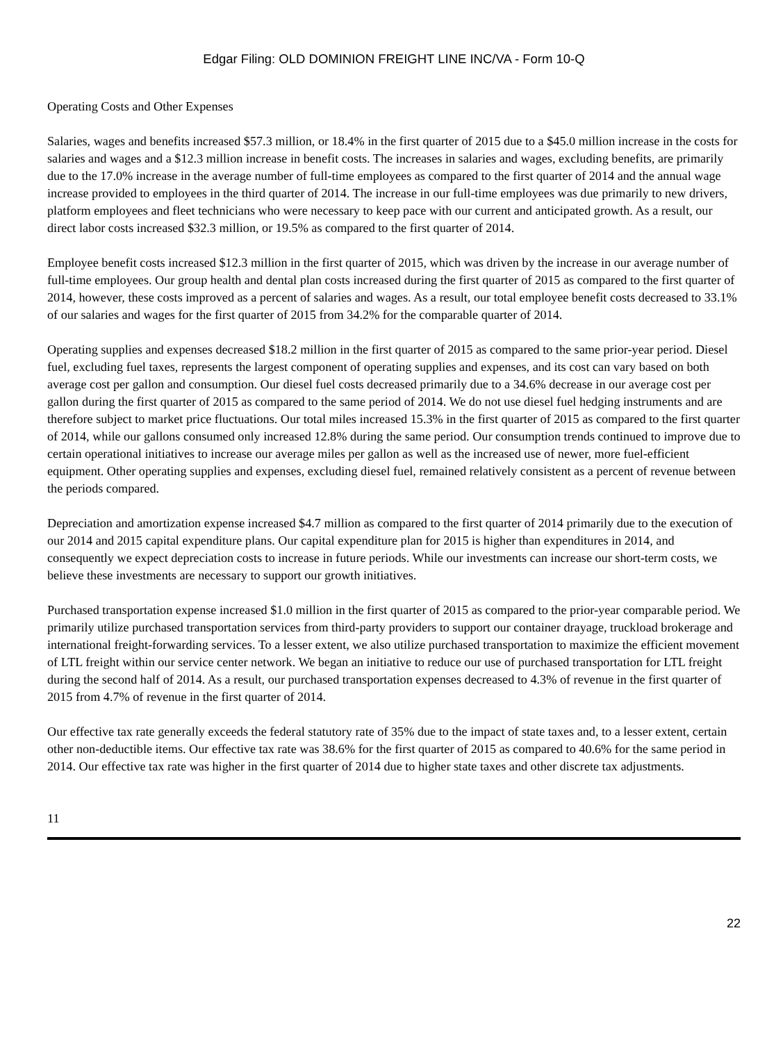Edgar Filing: OLD DOMINION FREIGHT LINE INC/VA - Form 10-Q
Operating Costs and Other Expenses
Salaries, wages and benefits increased $57.3 million, or 18.4% in the first quarter of 2015 due to a $45.0 million increase in the costs for salaries and wages and a $12.3 million increase in benefit costs. The increases in salaries and wages, excluding benefits, are primarily due to the 17.0% increase in the average number of full-time employees as compared to the first quarter of 2014 and the annual wage increase provided to employees in the third quarter of 2014. The increase in our full-time employees was due primarily to new drivers, platform employees and fleet technicians who were necessary to keep pace with our current and anticipated growth. As a result, our direct labor costs increased $32.3 million, or 19.5% as compared to the first quarter of 2014.
Employee benefit costs increased $12.3 million in the first quarter of 2015, which was driven by the increase in our average number of full-time employees. Our group health and dental plan costs increased during the first quarter of 2015 as compared to the first quarter of 2014, however, these costs improved as a percent of salaries and wages. As a result, our total employee benefit costs decreased to 33.1% of our salaries and wages for the first quarter of 2015 from 34.2% for the comparable quarter of 2014.
Operating supplies and expenses decreased $18.2 million in the first quarter of 2015 as compared to the same prior-year period. Diesel fuel, excluding fuel taxes, represents the largest component of operating supplies and expenses, and its cost can vary based on both average cost per gallon and consumption. Our diesel fuel costs decreased primarily due to a 34.6% decrease in our average cost per gallon during the first quarter of 2015 as compared to the same period of 2014. We do not use diesel fuel hedging instruments and are therefore subject to market price fluctuations. Our total miles increased 15.3% in the first quarter of 2015 as compared to the first quarter of 2014, while our gallons consumed only increased 12.8% during the same period. Our consumption trends continued to improve due to certain operational initiatives to increase our average miles per gallon as well as the increased use of newer, more fuel-efficient equipment. Other operating supplies and expenses, excluding diesel fuel, remained relatively consistent as a percent of revenue between the periods compared.
Depreciation and amortization expense increased $4.7 million as compared to the first quarter of 2014 primarily due to the execution of our 2014 and 2015 capital expenditure plans. Our capital expenditure plan for 2015 is higher than expenditures in 2014, and consequently we expect depreciation costs to increase in future periods. While our investments can increase our short-term costs, we believe these investments are necessary to support our growth initiatives.
Purchased transportation expense increased $1.0 million in the first quarter of 2015 as compared to the prior-year comparable period. We primarily utilize purchased transportation services from third-party providers to support our container drayage, truckload brokerage and international freight-forwarding services. To a lesser extent, we also utilize purchased transportation to maximize the efficient movement of LTL freight within our service center network. We began an initiative to reduce our use of purchased transportation for LTL freight during the second half of 2014. As a result, our purchased transportation expenses decreased to 4.3% of revenue in the first quarter of 2015 from 4.7% of revenue in the first quarter of 2014.
Our effective tax rate generally exceeds the federal statutory rate of 35% due to the impact of state taxes and, to a lesser extent, certain other non-deductible items. Our effective tax rate was 38.6% for the first quarter of 2015 as compared to 40.6% for the same period in 2014. Our effective tax rate was higher in the first quarter of 2014 due to higher state taxes and other discrete tax adjustments.
11
22